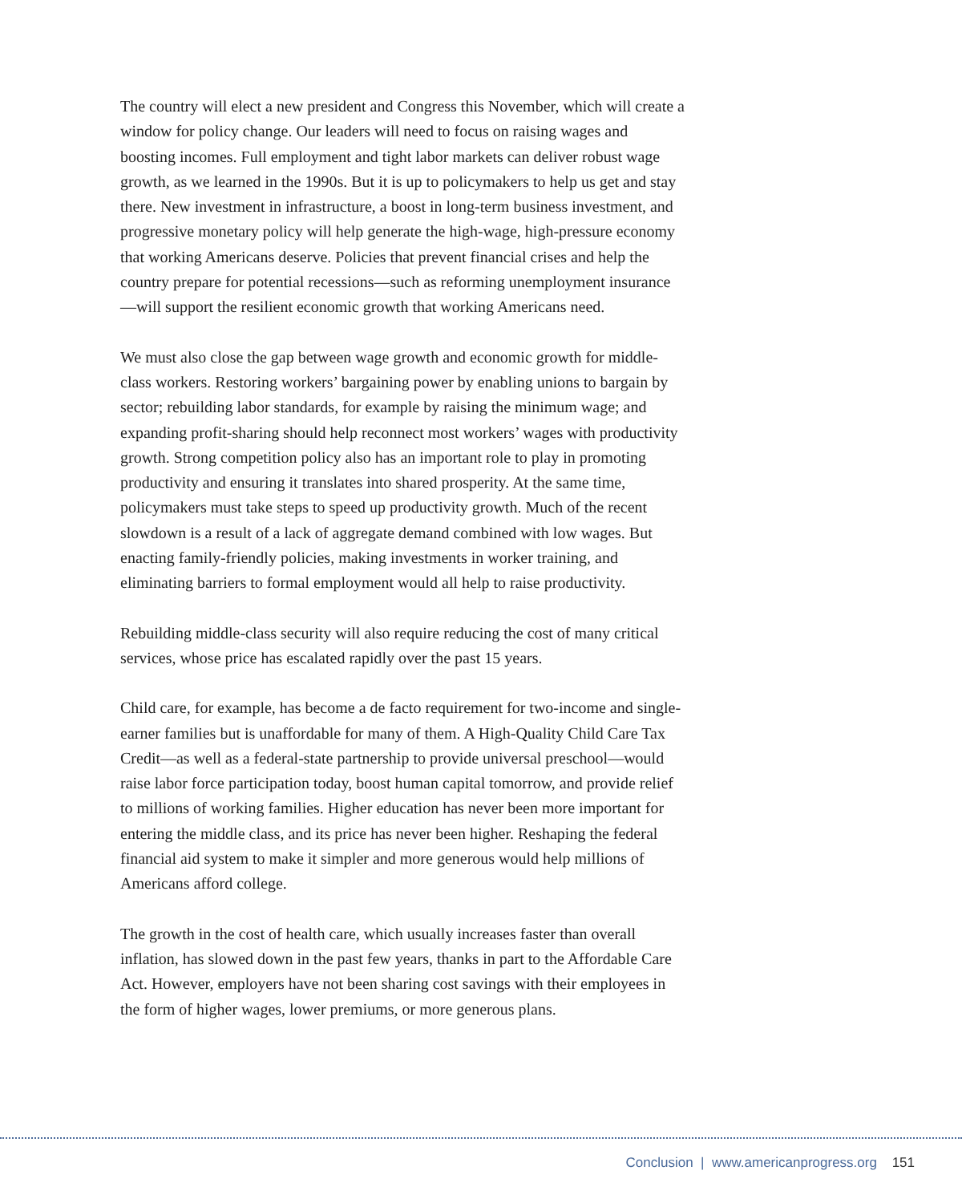The country will elect a new president and Congress this November, which will create a window for policy change. Our leaders will need to focus on raising wages and boosting incomes. Full employment and tight labor markets can deliver robust wage growth, as we learned in the 1990s. But it is up to policymakers to help us get and stay there. New investment in infrastructure, a boost in long-term business investment, and progressive monetary policy will help generate the high-wage, high-pressure economy that working Americans deserve. Policies that prevent financial crises and help the country prepare for potential recessions—such as reforming unemployment insurance—will support the resilient economic growth that working Americans need.
We must also close the gap between wage growth and economic growth for middle-class workers. Restoring workers’ bargaining power by enabling unions to bargain by sector; rebuilding labor standards, for example by raising the minimum wage; and expanding profit-sharing should help reconnect most workers’ wages with productivity growth. Strong competition policy also has an important role to play in promoting productivity and ensuring it translates into shared prosperity. At the same time, policymakers must take steps to speed up productivity growth. Much of the recent slowdown is a result of a lack of aggregate demand combined with low wages. But enacting family-friendly policies, making investments in worker training, and eliminating barriers to formal employment would all help to raise productivity.
Rebuilding middle-class security will also require reducing the cost of many critical services, whose price has escalated rapidly over the past 15 years.
Child care, for example, has become a de facto requirement for two-income and single-earner families but is unaffordable for many of them. A High-Quality Child Care Tax Credit—as well as a federal-state partnership to provide universal preschool—would raise labor force participation today, boost human capital tomorrow, and provide relief to millions of working families. Higher education has never been more important for entering the middle class, and its price has never been higher. Reshaping the federal financial aid system to make it simpler and more generous would help millions of Americans afford college.
The growth in the cost of health care, which usually increases faster than overall inflation, has slowed down in the past few years, thanks in part to the Affordable Care Act. However, employers have not been sharing cost savings with their employees in the form of higher wages, lower premiums, or more generous plans.
Conclusion | www.americanprogress.org 151